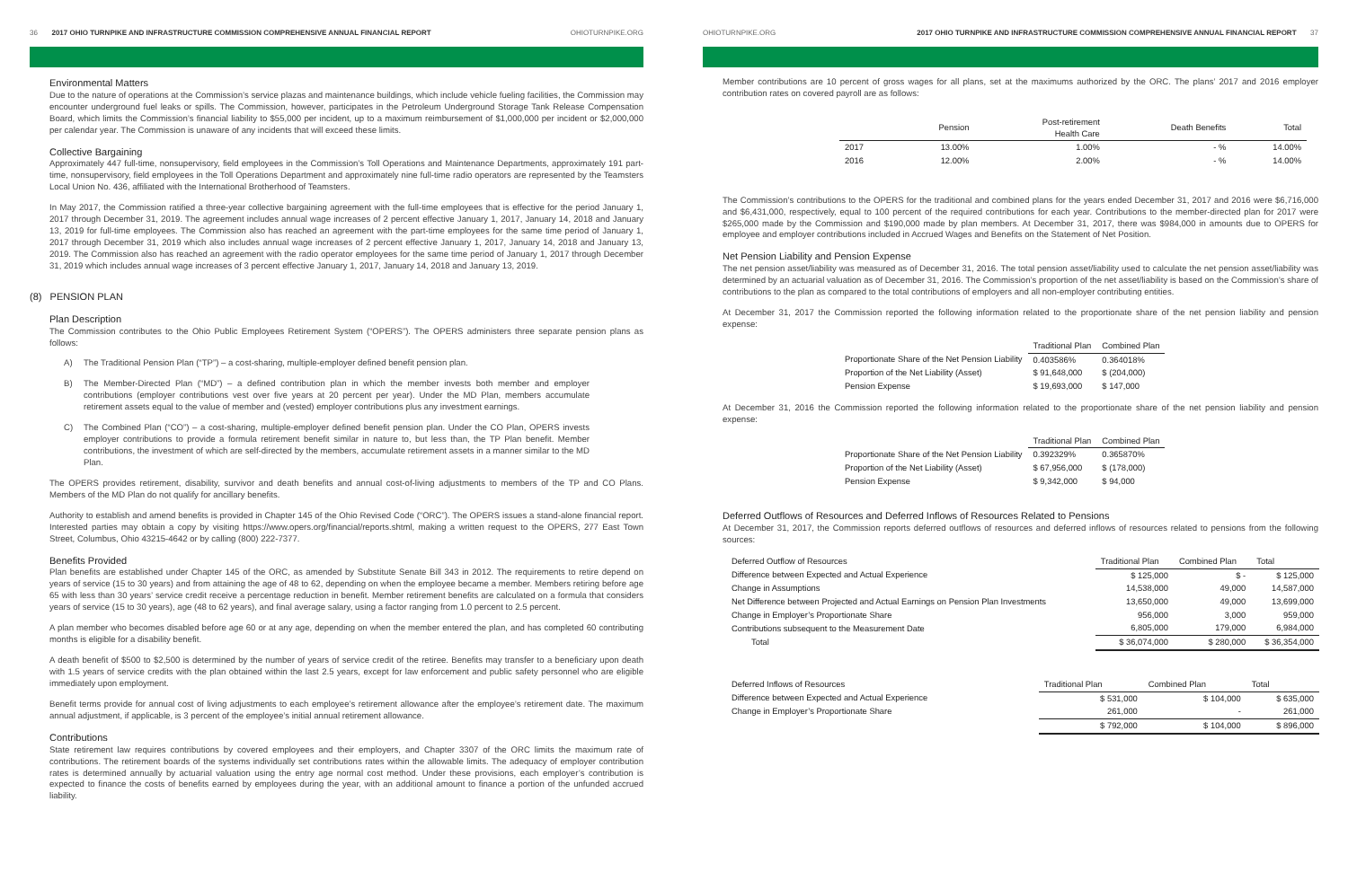36 2017 OHIO TURNPIKE AND INFRASTRUCTURE COMMISSION COMPREHENSIVE ANNUAL FINANCIAL REPORT OHIOTURNPIKE.ORG
Environmental Matters
Due to the nature of operations at the Commission’s service plazas and maintenance buildings, which include vehicle fueling facilities, the Commission may encounter underground fuel leaks or spills. The Commission, however, participates in the Petroleum Underground Storage Tank Release Compensation Board, which limits the Commission’s financial liability to $55,000 per incident, up to a maximum reimbursement of $1,000,000 per incident or $2,000,000 per calendar year. The Commission is unaware of any incidents that will exceed these limits.
Collective Bargaining
Approximately 447 full-time, nonsupervisory, field employees in the Commission’s Toll Operations and Maintenance Departments, approximately 191 part-time, nonsupervisory, field employees in the Toll Operations Department and approximately nine full-time radio operators are represented by the Teamsters Local Union No. 436, affiliated with the International Brotherhood of Teamsters.
In May 2017, the Commission ratified a three-year collective bargaining agreement with the full-time employees that is effective for the period January 1, 2017 through December 31, 2019. The agreement includes annual wage increases of 2 percent effective January 1, 2017, January 14, 2018 and January 13, 2019 for full-time employees. The Commission also has reached an agreement with the part-time employees for the same time period of January 1, 2017 through December 31, 2019 which also includes annual wage increases of 2 percent effective January 1, 2017, January 14, 2018 and January 13, 2019. The Commission also has reached an agreement with the radio operator employees for the same time period of January 1, 2017 through December 31, 2019 which includes annual wage increases of 3 percent effective January 1, 2017, January 14, 2018 and January 13, 2019.
(8) PENSION PLAN
Plan Description
The Commission contributes to the Ohio Public Employees Retirement System (“OPERS”). The OPERS administers three separate pension plans as follows:
A) The Traditional Pension Plan (“TP”) – a cost-sharing, multiple-employer defined benefit pension plan.
B) The Member-Directed Plan (“MD”) – a defined contribution plan in which the member invests both member and employer contributions (employer contributions vest over five years at 20 percent per year). Under the MD Plan, members accumulate retirement assets equal to the value of member and (vested) employer contributions plus any investment earnings.
C) The Combined Plan (“CO”) – a cost-sharing, multiple-employer defined benefit pension plan. Under the CO Plan, OPERS invests employer contributions to provide a formula retirement benefit similar in nature to, but less than, the TP Plan benefit. Member contributions, the investment of which are self-directed by the members, accumulate retirement assets in a manner similar to the MD Plan.
The OPERS provides retirement, disability, survivor and death benefits and annual cost-of-living adjustments to members of the TP and CO Plans. Members of the MD Plan do not qualify for ancillary benefits.
Authority to establish and amend benefits is provided in Chapter 145 of the Ohio Revised Code (“ORC”). The OPERS issues a stand-alone financial report. Interested parties may obtain a copy by visiting https://www.opers.org/financial/reports.shtml, making a written request to the OPERS, 277 East Town Street, Columbus, Ohio 43215-4642 or by calling (800) 222-7377.
Benefits Provided
Plan benefits are established under Chapter 145 of the ORC, as amended by Substitute Senate Bill 343 in 2012. The requirements to retire depend on years of service (15 to 30 years) and from attaining the age of 48 to 62, depending on when the employee became a member. Members retiring before age 65 with less than 30 years’ service credit receive a percentage reduction in benefit. Member retirement benefits are calculated on a formula that considers years of service (15 to 30 years), age (48 to 62 years), and final average salary, using a factor ranging from 1.0 percent to 2.5 percent.
A plan member who becomes disabled before age 60 or at any age, depending on when the member entered the plan, and has completed 60 contributing months is eligible for a disability benefit.
A death benefit of $500 to $2,500 is determined by the number of years of service credit of the retiree. Benefits may transfer to a beneficiary upon death with 1.5 years of service credits with the plan obtained within the last 2.5 years, except for law enforcement and public safety personnel who are eligible immediately upon employment.
Benefit terms provide for annual cost of living adjustments to each employee’s retirement allowance after the employee’s retirement date. The maximum annual adjustment, if applicable, is 3 percent of the employee’s initial annual retirement allowance.
Contributions
State retirement law requires contributions by covered employees and their employers, and Chapter 3307 of the ORC limits the maximum rate of contributions. The retirement boards of the systems individually set contributions rates within the allowable limits. The adequacy of employer contribution rates is determined annually by actuarial valuation using the entry age normal cost method. Under these provisions, each employer’s contribution is expected to finance the costs of benefits earned by employees during the year, with an additional amount to finance a portion of the unfunded accrued liability.
OHIOTURNPIKE.ORG 2017 OHIO TURNPIKE AND INFRASTRUCTURE COMMISSION COMPREHENSIVE ANNUAL FINANCIAL REPORT 37
Member contributions are 10 percent of gross wages for all plans, set at the maximums authorized by the ORC. The plans’ 2017 and 2016 employer contribution rates on covered payroll are as follows:
| | Pension | Post-retirement Health Care | Death Benefits | Total |
| --- | --- | --- | --- | --- |
| 2017 | 13.00% | 1.00% | - % | 14.00% |
| 2016 | 12.00% | 2.00% | - % | 14.00% |
The Commission’s contributions to the OPERS for the traditional and combined plans for the years ended December 31, 2017 and 2016 were $6,716,000 and $6,431,000, respectively, equal to 100 percent of the required contributions for each year. Contributions to the member-directed plan for 2017 were $265,000 made by the Commission and $190,000 made by plan members. At December 31, 2017, there was $984,000 in amounts due to OPERS for employee and employer contributions included in Accrued Wages and Benefits on the Statement of Net Position.
Net Pension Liability and Pension Expense
The net pension asset/liability was measured as of December 31, 2016. The total pension asset/liability used to calculate the net pension asset/liability was determined by an actuarial valuation as of December 31, 2016. The Commission’s proportion of the net asset/liability is based on the Commission’s share of contributions to the plan as compared to the total contributions of employers and all non-employer contributing entities.
At December 31, 2017 the Commission reported the following information related to the proportionate share of the net pension liability and pension expense:
| | Traditional Plan | Combined Plan |
| Proportionate Share of the Net Pension Liability | 0.403586% | 0.364018% |
| Proportion of the Net Liability (Asset) | $ 91,648,000 | $ (204,000) |
| Pension Expense | $ 19,693,000 | $ 147,000 |
At December 31, 2016 the Commission reported the following information related to the proportionate share of the net pension liability and pension expense:
| | Traditional Plan | Combined Plan |
| Proportionate Share of the Net Pension Liability | 0.392329% | 0.365870% |
| Proportion of the Net Liability (Asset) | $ 67,956,000 | $ (178,000) |
| Pension Expense | $ 9,342,000 | $ 94,000 |
Deferred Outflows of Resources and Deferred Inflows of Resources Related to Pensions
At December 31, 2017, the Commission reports deferred outflows of resources and deferred inflows of resources related to pensions from the following sources:
| Deferred Outflow of Resources | Traditional Plan | Combined Plan | Total |
| Difference between Expected and Actual Experience | $ 125,000 | $ - | $ 125,000 |
| Change in Assumptions | 14,538,000 | 49,000 | 14,587,000 |
| Net Difference between Projected and Actual Earnings on Pension Plan Investments | 13,650,000 | 49,000 | 13,699,000 |
| Change in Employer’s Proportionate Share | 956,000 | 3,000 | 959,000 |
| Contributions subsequent to the Measurement Date | 6,805,000 | 179,000 | 6,984,000 |
| Total | $ 36,074,000 | $ 280,000 | $ 36,354,000 |
| Deferred Inflows of Resources | Traditional Plan | Combined Plan | Total |
| Difference between Expected and Actual Experience | $ 531,000 | $ 104,000 | $ 635,000 |
| Change in Employer’s Proportionate Share | 261,000 | - | 261,000 |
| | $ 792,000 | $ 104,000 | $ 896,000 |